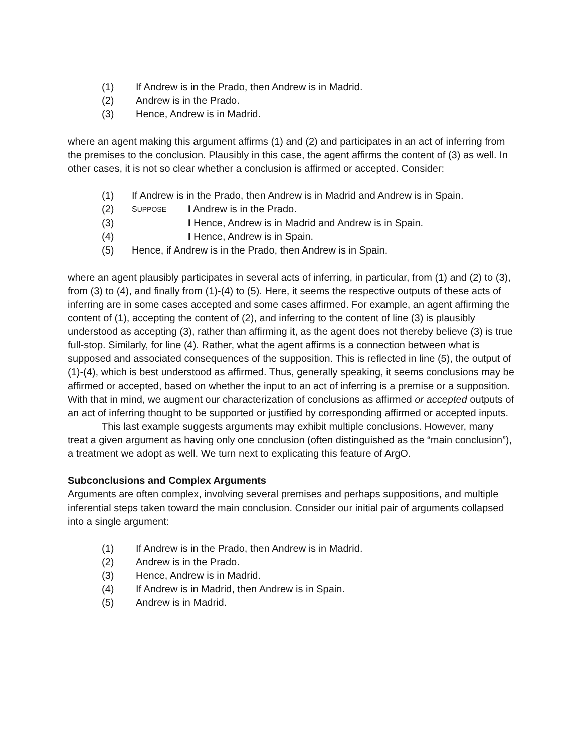(1) If Andrew is in the Prado, then Andrew is in Madrid.
(2) Andrew is in the Prado.
(3) Hence, Andrew is in Madrid.
where an agent making this argument affirms (1) and (2) and participates in an act of inferring from the premises to the conclusion. Plausibly in this case, the agent affirms the content of (3) as well. In other cases, it is not so clear whether a conclusion is affirmed or accepted. Consider:
(1) If Andrew is in the Prado, then Andrew is in Madrid and Andrew is in Spain.
(2) SUPPOSE I Andrew is in the Prado.
(3) I Hence, Andrew is in Madrid and Andrew is in Spain.
(4) I Hence, Andrew is in Spain.
(5) Hence, if Andrew is in the Prado, then Andrew is in Spain.
where an agent plausibly participates in several acts of inferring, in particular, from (1) and (2) to (3), from (3) to (4), and finally from (1)-(4) to (5). Here, it seems the respective outputs of these acts of inferring are in some cases accepted and some cases affirmed. For example, an agent affirming the content of (1), accepting the content of (2), and inferring to the content of line (3) is plausibly understood as accepting (3), rather than affirming it, as the agent does not thereby believe (3) is true full-stop. Similarly, for line (4). Rather, what the agent affirms is a connection between what is supposed and associated consequences of the supposition. This is reflected in line (5), the output of (1)-(4), which is best understood as affirmed. Thus, generally speaking, it seems conclusions may be affirmed or accepted, based on whether the input to an act of inferring is a premise or a supposition. With that in mind, we augment our characterization of conclusions as affirmed or accepted outputs of an act of inferring thought to be supported or justified by corresponding affirmed or accepted inputs.
This last example suggests arguments may exhibit multiple conclusions. However, many treat a given argument as having only one conclusion (often distinguished as the “main conclusion”), a treatment we adopt as well. We turn next to explicating this feature of ArgO.
Subconclusions and Complex Arguments
Arguments are often complex, involving several premises and perhaps suppositions, and multiple inferential steps taken toward the main conclusion. Consider our initial pair of arguments collapsed into a single argument:
(1) If Andrew is in the Prado, then Andrew is in Madrid.
(2) Andrew is in the Prado.
(3) Hence, Andrew is in Madrid.
(4) If Andrew is in Madrid, then Andrew is in Spain.
(5) Andrew is in Madrid.